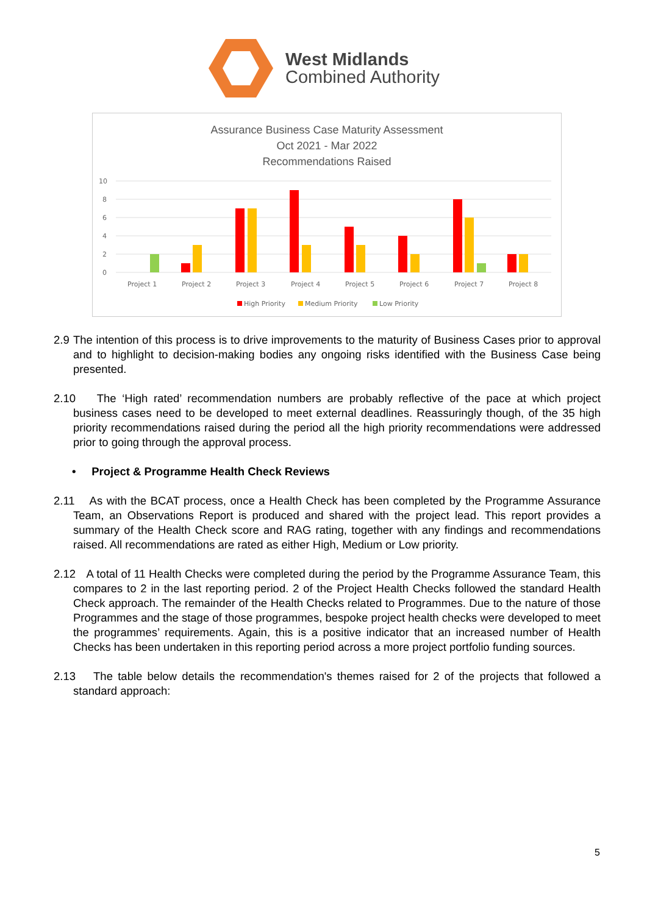West Midlands
Combined Authority
Assurance Business Case Maturity Assessment
Oct 2021 - Mar 2022
Recommendations Raised
10
8
6
4
2
0
Project 1
Project 2
Project 3
Project 4
Project 5
Project 6
Project 7
Project 8
High Priority
Medium Priority
Low Priority
2.9 The intention of this process is to drive improvements to the maturity of Business Cases prior to approval and to highlight to decision-making bodies any ongoing risks identified with the Business Case being presented.
2.10 The ‘High rated’ recommendation numbers are probably reflective of the pace at which project business cases need to be developed to meet external deadlines. Reassuringly though, of the 35 high priority recommendations raised during the period all the high priority recommendations were addressed prior to going through the approval process.
• Project & Programme Health Check Reviews
2.11 As with the BCAT process, once a Health Check has been completed by the Programme Assurance Team, an Observations Report is produced and shared with the project lead. This report provides a summary of the Health Check score and RAG rating, together with any findings and recommendations raised. All recommendations are rated as either High, Medium or Low priority.
2.12 A total of 11 Health Checks were completed during the period by the Programme Assurance Team, this compares to 2 in the last reporting period. 2 of the Project Health Checks followed the standard Health Check approach. The remainder of the Health Checks related to Programmes. Due to the nature of those Programmes and the stage of those programmes, bespoke project health checks were developed to meet the programmes’ requirements. Again, this is a positive indicator that an increased number of Health Checks has been undertaken in this reporting period across a more project portfolio funding sources.
2.13 The table below details the recommendation's themes raised for 2 of the projects that followed a standard approach:
5